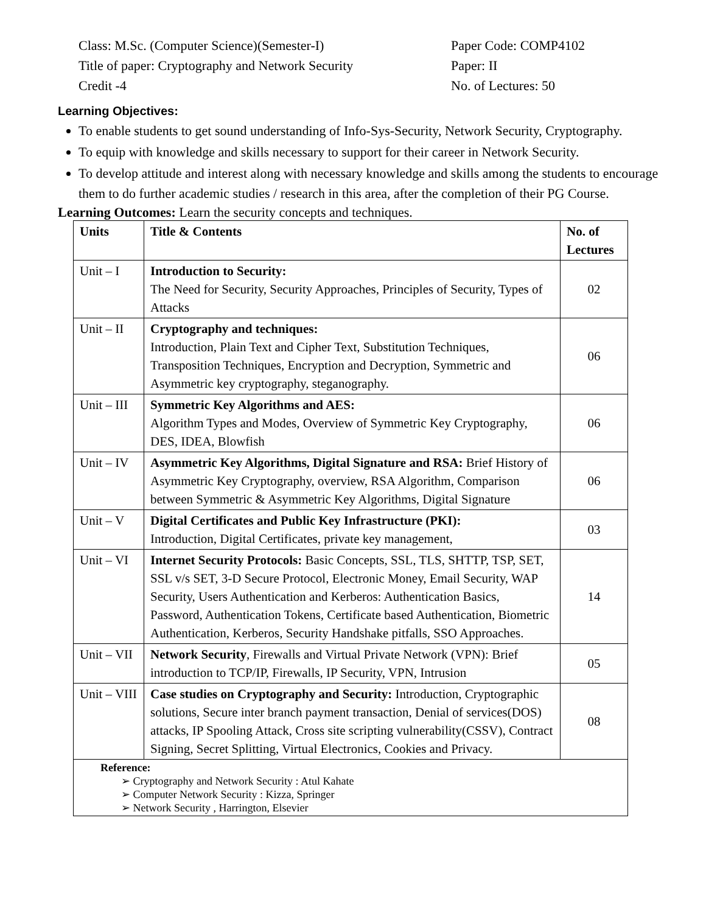Class: M.Sc. (Computer Science)(Semester-I) Paper Code: COMP4102
Title of paper: Cryptography and Network Security
Paper: II
Credit -4 No. of Lectures: 50
Learning Objectives:
To enable students to get sound understanding of Info-Sys-Security, Network Security, Cryptography.
To equip with knowledge and skills necessary to support for their career in Network Security.
To develop attitude and interest along with necessary knowledge and skills among the students to encourage them to do further academic studies / research in this area, after the completion of their PG Course.
Learning Outcomes: Learn the security concepts and techniques.
| Units | Title & Contents | No. of Lectures |
| --- | --- | --- |
| Unit – I | Introduction to Security: The Need for Security, Security Approaches, Principles of Security, Types of Attacks | 02 |
| Unit – II | Cryptography and techniques: Introduction, Plain Text and Cipher Text, Substitution Techniques, Transposition Techniques, Encryption and Decryption, Symmetric and Asymmetric key cryptography, steganography. | 06 |
| Unit – III | Symmetric Key Algorithms and AES: Algorithm Types and Modes, Overview of Symmetric Key Cryptography, DES, IDEA, Blowfish | 06 |
| Unit – IV | Asymmetric Key Algorithms, Digital Signature and RSA: Brief History of Asymmetric Key Cryptography, overview, RSA Algorithm, Comparison between Symmetric & Asymmetric Key Algorithms, Digital Signature | 06 |
| Unit – V | Digital Certificates and Public Key Infrastructure (PKI): Introduction, Digital Certificates, private key management, | 03 |
| Unit – VI | Internet Security Protocols: Basic Concepts, SSL, TLS, SHTTP, TSP, SET, SSL v/s SET, 3-D Secure Protocol, Electronic Money, Email Security, WAP Security, Users Authentication and Kerberos: Authentication Basics, Password, Authentication Tokens, Certificate based Authentication, Biometric Authentication, Kerberos, Security Handshake pitfalls, SSO Approaches. | 14 |
| Unit – VII | Network Security , Firewalls and Virtual Private Network (VPN): Brief introduction to TCP/IP, Firewalls, IP Security, VPN, Intrusion | 05 |
| Unit – VIII | Case studies on Cryptography and Security: Introduction, Cryptographic solutions, Secure inter branch payment transaction, Denial of services(DOS) attacks, IP Spooling Attack, Cross site scripting vulnerability(CSSV), Contract Signing, Secret Splitting, Virtual Electronics, Cookies and Privacy. | 08 |
| Reference: ➢ Cryptography and Network Security : Atul Kahate ➢ Computer Network Security : Kizza, Springer ➢ Network Security , Harrington, Elsevier | | |